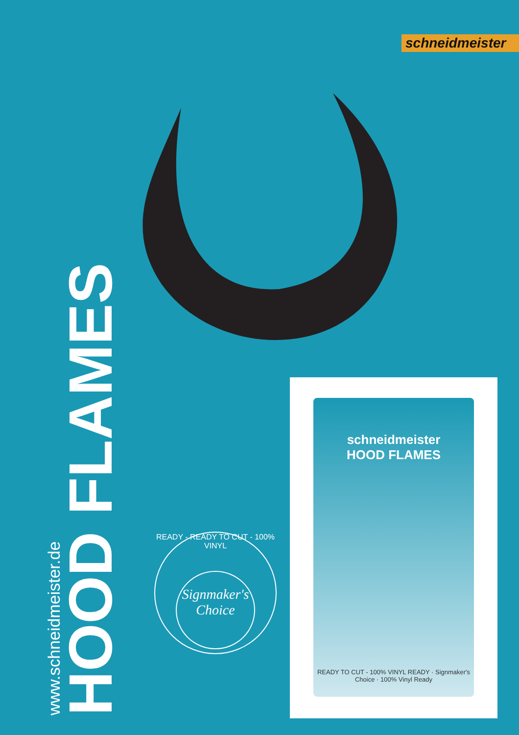schneidmeister
www.schneidmeister.de
HOOD FLAMES
READY - READY TO CUT - 100% VINYL
Signmaker's Choice
schneidmeister
HOOD FLAMES
READY TO CUT - 100% VINYL READY · Signmaker's Choice · 100% Vinyl Ready